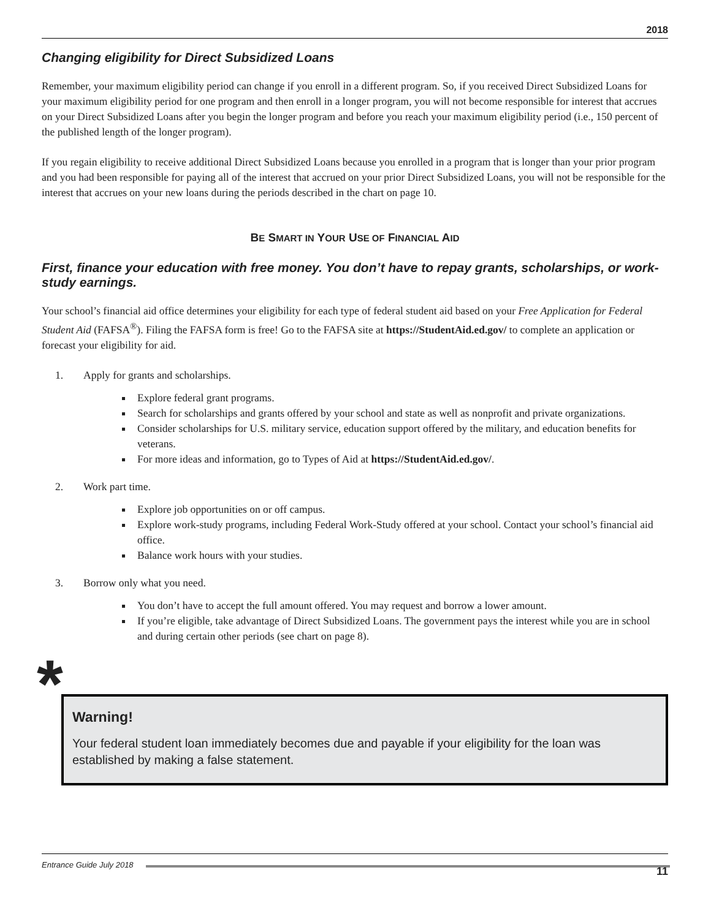2018
Changing eligibility for Direct Subsidized Loans
Remember, your maximum eligibility period can change if you enroll in a different program. So, if you received Direct Subsidized Loans for your maximum eligibility period for one program and then enroll in a longer program, you will not become responsible for interest that accrues on your Direct Subsidized Loans after you begin the longer program and before you reach your maximum eligibility period (i.e., 150 percent of the published length of the longer program).
If you regain eligibility to receive additional Direct Subsidized Loans because you enrolled in a program that is longer than your prior program and you had been responsible for paying all of the interest that accrued on your prior Direct Subsidized Loans, you will not be responsible for the interest that accrues on your new loans during the periods described in the chart on page 10.
BE SMART IN YOUR USE OF FINANCIAL AID
First, finance your education with free money. You don’t have to repay grants, scholarships, or work-study earnings.
Your school’s financial aid office determines your eligibility for each type of federal student aid based on your Free Application for Federal Student Aid (FAFSA<sup>®</sup>). Filing the FAFSA form is free! Go to the FAFSA site at https://StudentAid.ed.gov/ to complete an application or forecast your eligibility for aid.
1. Apply for grants and scholarships.
Explore federal grant programs.
Search for scholarships and grants offered by your school and state as well as nonprofit and private organizations.
Consider scholarships for U.S. military service, education support offered by the military, and education benefits for veterans.
For more ideas and information, go to Types of Aid at https://StudentAid.ed.gov/.
2. Work part time.
Explore job opportunities on or off campus.
Explore work-study programs, including Federal Work-Study offered at your school. Contact your school’s financial aid office.
Balance work hours with your studies.
3. Borrow only what you need.
You don’t have to accept the full amount offered. You may request and borrow a lower amount.
If you’re eligible, take advantage of Direct Subsidized Loans. The government pays the interest while you are in school and during certain other periods (see chart on page 8).
*
Warning!
Your federal student loan immediately becomes due and payable if your eligibility for the loan was established by making a false statement.
Entrance Guide July 2018
11